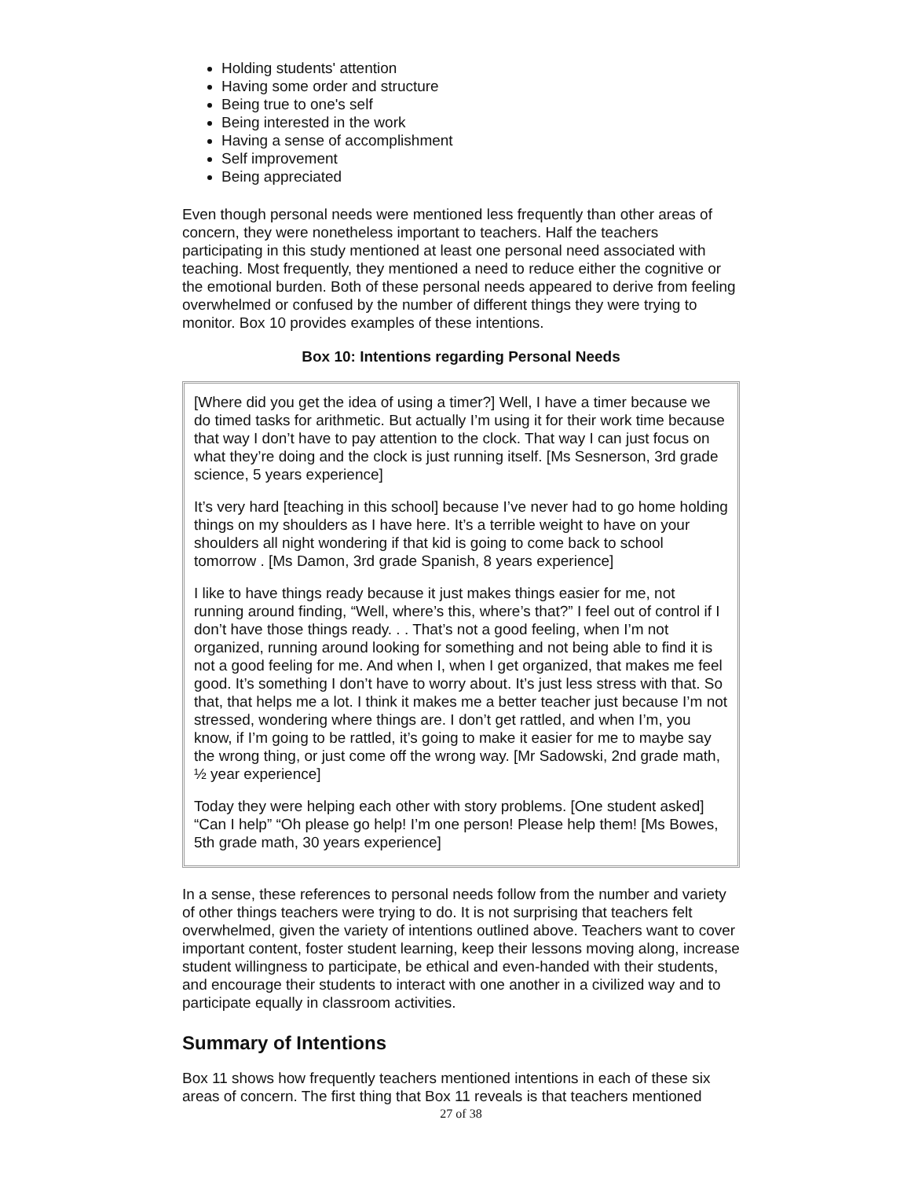Holding students' attention
Having some order and structure
Being true to one's self
Being interested in the work
Having a sense of accomplishment
Self improvement
Being appreciated
Even though personal needs were mentioned less frequently than other areas of concern, they were nonetheless important to teachers. Half the teachers participating in this study mentioned at least one personal need associated with teaching. Most frequently, they mentioned a need to reduce either the cognitive or the emotional burden. Both of these personal needs appeared to derive from feeling overwhelmed or confused by the number of different things they were trying to monitor. Box 10 provides examples of these intentions.
Box 10: Intentions regarding Personal Needs
[Where did you get the idea of using a timer?] Well, I have a timer because we do timed tasks for arithmetic. But actually I’m using it for their work time because that way I don’t have to pay attention to the clock. That way I can just focus on what they’re doing and the clock is just running itself. [Ms Sesnerson, 3rd grade science, 5 years experience]
It’s very hard [teaching in this school] because I’ve never had to go home holding things on my shoulders as I have here. It’s a terrible weight to have on your shoulders all night wondering if that kid is going to come back to school tomorrow . [Ms Damon, 3rd grade Spanish, 8 years experience]
I like to have things ready because it just makes things easier for me, not running around finding, “Well, where’s this, where’s that?” I feel out of control if I don’t have those things ready. . . That’s not a good feeling, when I’m not organized, running around looking for something and not being able to find it is not a good feeling for me. And when I, when I get organized, that makes me feel good. It’s something I don’t have to worry about. It’s just less stress with that. So that, that helps me a lot. I think it makes me a better teacher just because I’m not stressed, wondering where things are. I don’t get rattled, and when I’m, you know, if I’m going to be rattled, it’s going to make it easier for me to maybe say the wrong thing, or just come off the wrong way. [Mr Sadowski, 2nd grade math, ½ year experience]
Today they were helping each other with story problems. [One student asked] “Can I help” “Oh please go help! I’m one person! Please help them! [Ms Bowes, 5th grade math, 30 years experience]
In a sense, these references to personal needs follow from the number and variety of other things teachers were trying to do. It is not surprising that teachers felt overwhelmed, given the variety of intentions outlined above. Teachers want to cover important content, foster student learning, keep their lessons moving along, increase student willingness to participate, be ethical and even-handed with their students, and encourage their students to interact with one another in a civilized way and to participate equally in classroom activities.
Summary of Intentions
Box 11 shows how frequently teachers mentioned intentions in each of these six areas of concern. The first thing that Box 11 reveals is that teachers mentioned
27 of 38